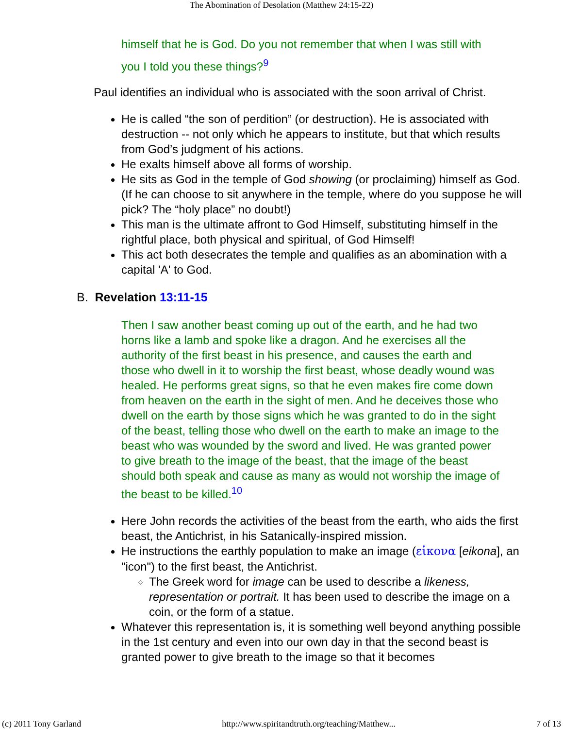The Abomination of Desolation (Matthew 24:15-22)
himself that he is God. Do you not remember that when I was still with you I told you these things?<sup>9</sup>
Paul identifies an individual who is associated with the soon arrival of Christ.
He is called “the son of perdition” (or destruction). He is associated with destruction -- not only which he appears to institute, but that which results from God’s judgment of his actions.
He exalts himself above all forms of worship.
He sits as God in the temple of God showing (or proclaiming) himself as God. (If he can choose to sit anywhere in the temple, where do you suppose he will pick? The “holy place” no doubt!)
This man is the ultimate affront to God Himself, substituting himself in the rightful place, both physical and spiritual, of God Himself!
This act both desecrates the temple and qualifies as an abomination with a capital 'A' to God.
B. Revelation 13:11-15
Then I saw another beast coming up out of the earth, and he had two horns like a lamb and spoke like a dragon. And he exercises all the authority of the first beast in his presence, and causes the earth and those who dwell in it to worship the first beast, whose deadly wound was healed. He performs great signs, so that he even makes fire come down from heaven on the earth in the sight of men. And he deceives those who dwell on the earth by those signs which he was granted to do in the sight of the beast, telling those who dwell on the earth to make an image to the beast who was wounded by the sword and lived. He was granted power to give breath to the image of the beast, that the image of the beast should both speak and cause as many as would not worship the image of the beast to be killed.<sup>10</sup>
Here John records the activities of the beast from the earth, who aids the first beast, the Antichrist, in his Satanically-inspired mission.
He instructions the earthly population to make an image (εἰκονα [eikona], an "icon") to the first beast, the Antichrist.
The Greek word for image can be used to describe a likeness, representation or portrait. It has been used to describe the image on a coin, or the form of a statue.
Whatever this representation is, it is something well beyond anything possible in the 1st century and even into our own day in that the second beast is granted power to give breath to the image so that it becomes
(c) 2011 Tony Garland http://www.spiritandtruth.org/teaching/Matthew... 7 of 13